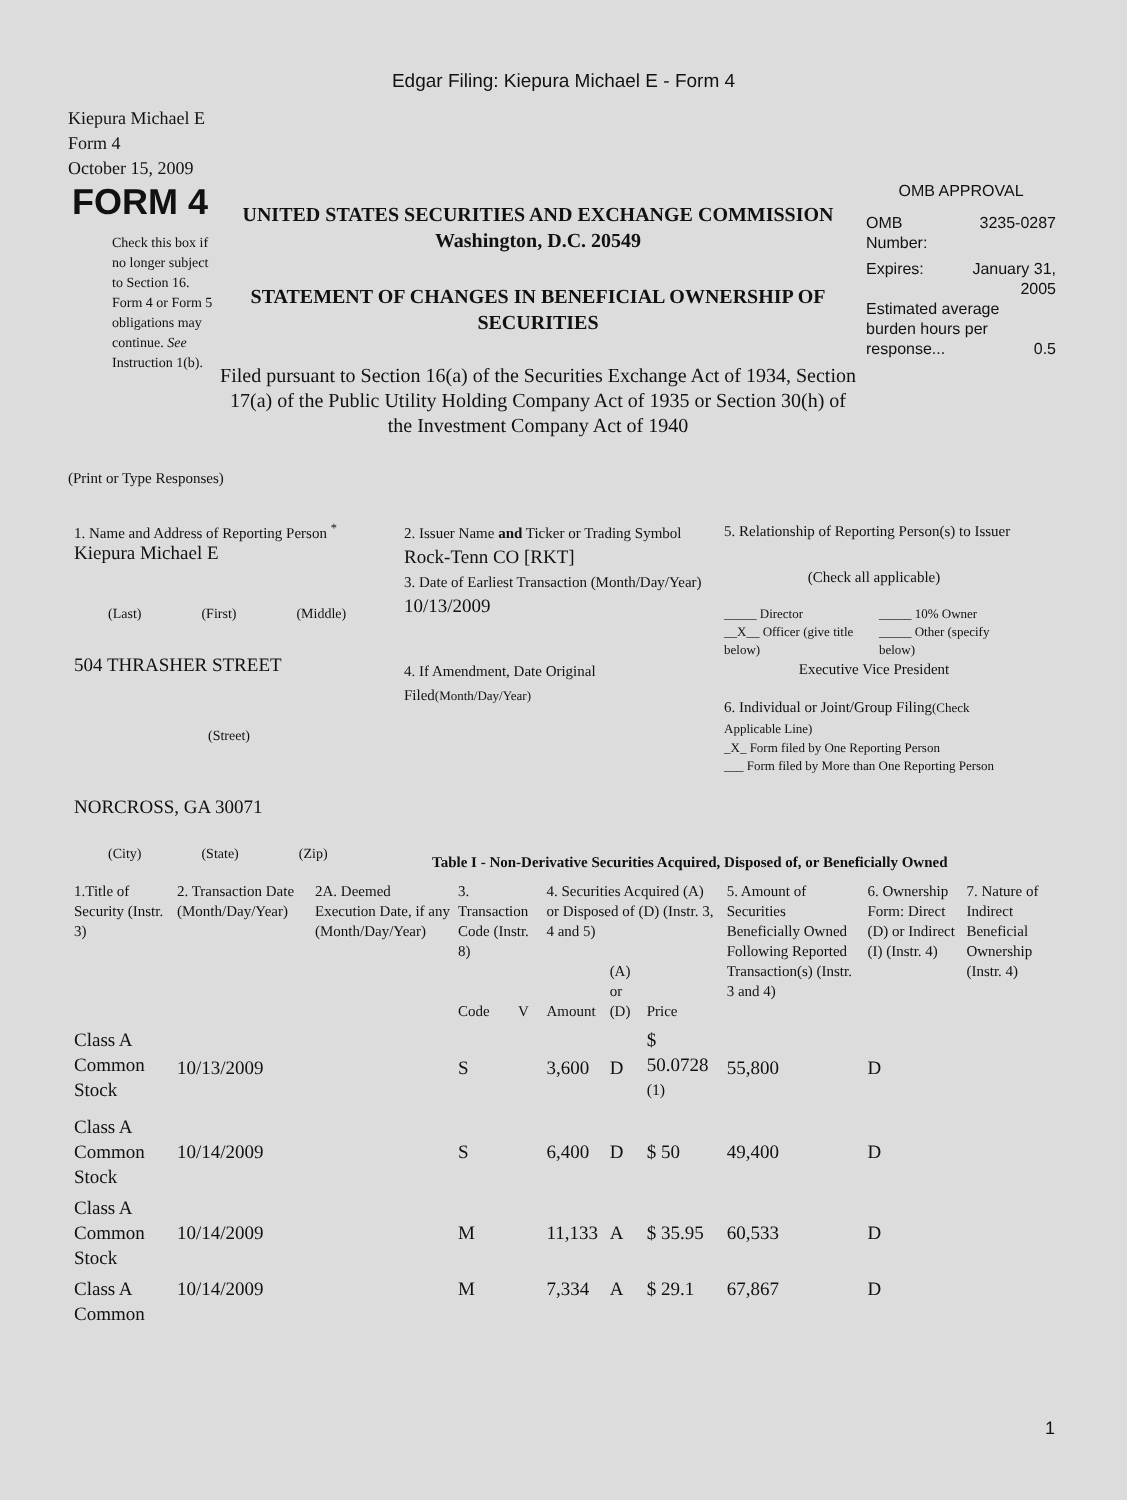Edgar Filing: Kiepura Michael E - Form 4
Kiepura Michael E
Form 4
October 15, 2009
FORM 4
Check this box if no longer subject to Section 16. Form 4 or Form 5 obligations may continue. See Instruction 1(b).
UNITED STATES SECURITIES AND EXCHANGE COMMISSION
Washington, D.C. 20549
STATEMENT OF CHANGES IN BENEFICIAL OWNERSHIP OF SECURITIES
Filed pursuant to Section 16(a) of the Securities Exchange Act of 1934, Section 17(a) of the Public Utility Holding Company Act of 1935 or Section 30(h) of the Investment Company Act of 1940
OMB APPROVAL
OMB
Number: 3235-0287
Expires: January 31,
2005
Estimated average burden hours per response... 0.5
(Print or Type Responses)
1. Name and Address of Reporting Person <sup>*</sup>
Kiepura Michael E
(Last) (First) (Middle)
504 THRASHER STREET
(Street)
NORCROSS, GA 30071
(City) (State) (Zip)
2. Issuer Name and Ticker or Trading Symbol
Rock-Tenn CO [RKT]
3. Date of Earliest Transaction (Month/Day/Year)
10/13/2009
4. If Amendment, Date Original Filed(Month/Day/Year)
5. Relationship of Reporting Person(s) to Issuer
(Check all applicable)
_____ Director
__X__ Officer (give title below)
_____ 10% Owner
_____ Other (specify below)
Executive Vice President
6. Individual or Joint/Group Filing(Check Applicable Line)
_X_ Form filed by One Reporting Person
___ Form filed by More than One Reporting Person
Table I - Non-Derivative Securities Acquired, Disposed of, or Beneficially Owned
| 1.Title of Security (Instr. 3) | 2. Transaction Date (Month/Day/Year) | 2A. Deemed Execution Date, if any (Month/Day/Year) | 3. Transaction Code (Instr. 8) | | 4. Securities Acquired (A) or Disposed of (D) (Instr. 3, 4 and 5) | | | 5. Amount of Securities Beneficially Owned Following Reported Transaction(s) (Instr. 3 and 4) | 6. Ownership Form: Direct (D) or Indirect (I) (Instr. 4) | 7. Nature of Indirect Beneficial Ownership (Instr. 4) |
| --- | --- | --- | --- | --- | --- | --- | --- | --- | --- | --- |
| | | | Code | V | Amount | (A) or (D) | Price | | | |
| Class A Common Stock | 10/13/2009 | | S | | 3,600 | D | $ 50.0728 <sup>(1)</sup> | 55,800 | D | |
| Class A Common Stock | 10/14/2009 | | S | | 6,400 | D | $ 50 | 49,400 | D | |
| Class A Common Stock | 10/14/2009 | | M | | 11,133 | A | $ 35.95 | 60,533 | D | |
| Class A Common | 10/14/2009 | | M | | 7,334 | A | $ 29.1 | 67,867 | D | |
1